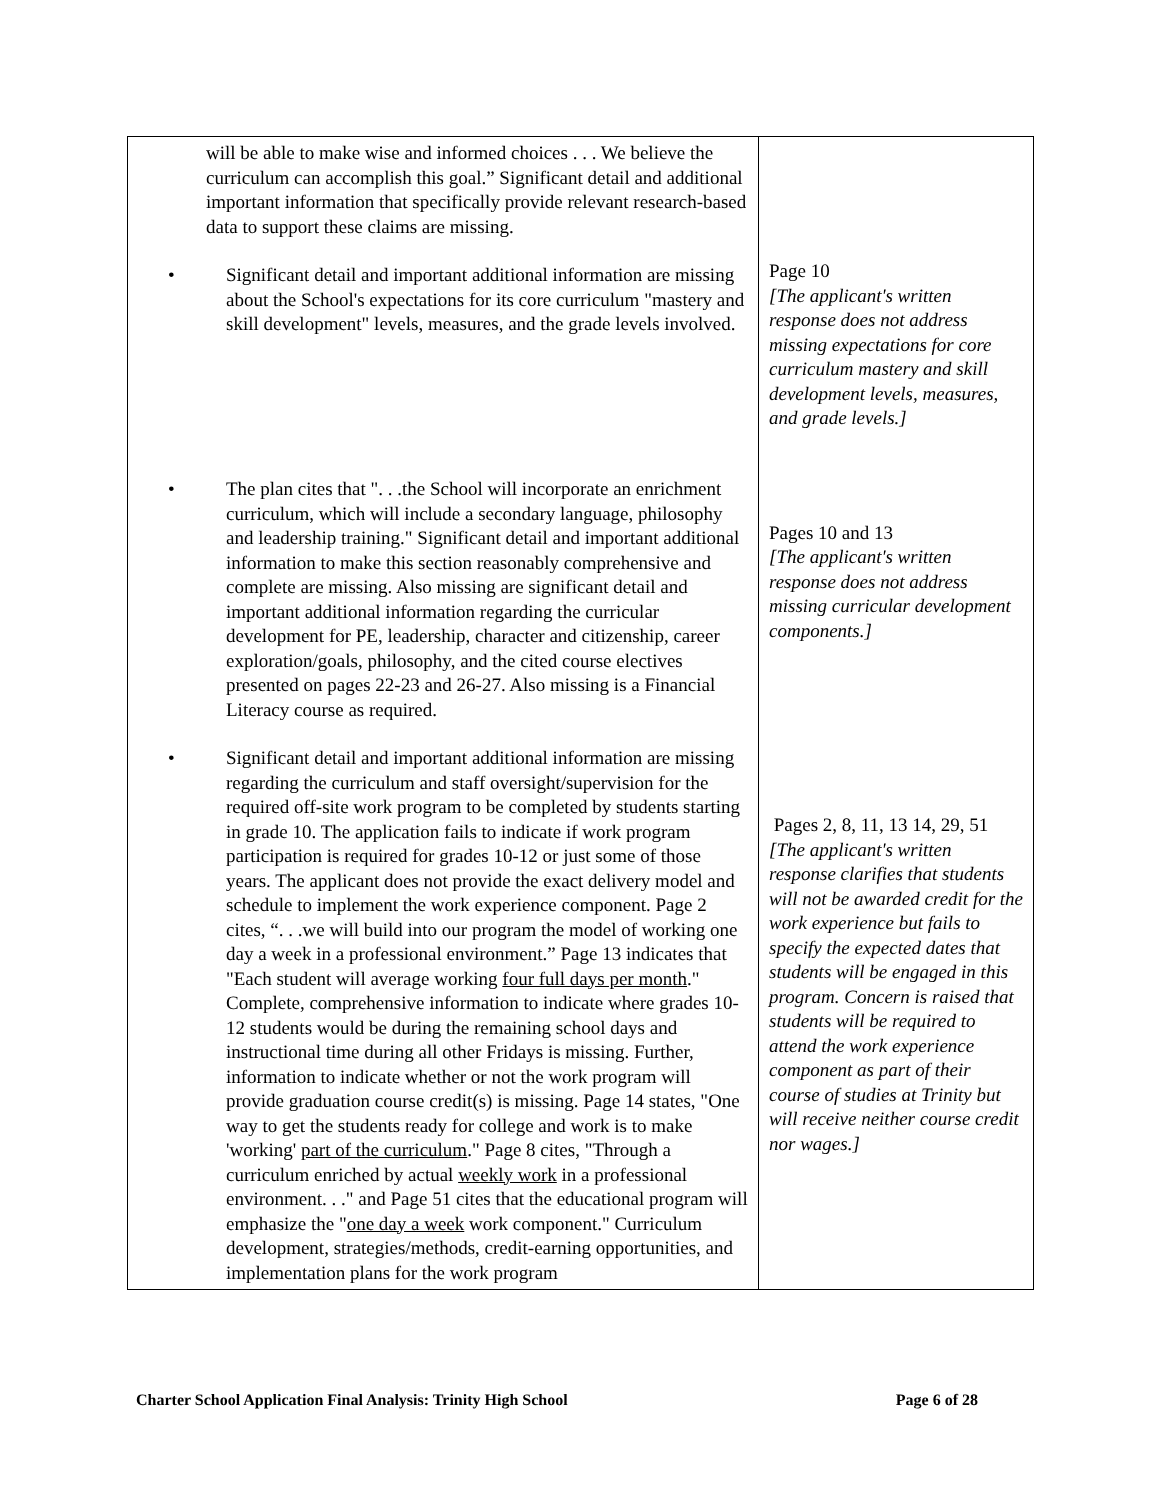| will be able to make wise and informed choices . . . We believe the curriculum can accomplish this goal.” Significant detail and additional important information that specifically provide relevant research-based data to support these claims are missing. • Significant detail and important additional information are missing about the School's expectations for its core curriculum "mastery and skill development" levels, measures, and the grade levels involved. • The plan cites that ". . .the School will incorporate an enrichment curriculum, which will include a secondary language, philosophy and leadership training." Significant detail and important additional information to make this section reasonably comprehensive and complete are missing. Also missing are significant detail and important additional information regarding the curricular development for PE, leadership, character and citizenship, career exploration/goals, philosophy, and the cited course electives presented on pages 22-23 and 26-27. Also missing is a Financial Literacy course as required. • Significant detail and important additional information are missing regarding the curriculum and staff oversight/supervision for the required off-site work program to be completed by students starting in grade 10. The application fails to indicate if work program participation is required for grades 10-12 or just some of those years. The applicant does not provide the exact delivery model and schedule to implement the work experience component. Page 2 cites, “. . .we will build into our program the model of working one day a week in a professional environment.” Page 13 indicates that "Each student will average working four full days per month ." Complete, comprehensive information to indicate where grades 10-12 students would be during the remaining school days and instructional time during all other Fridays is missing. Further, information to indicate whether or not the work program will provide graduation course credit(s) is missing. Page 14 states, "One way to get the students ready for college and work is to make 'working' part of the curriculum ." Page 8 cites, "Through a curriculum enriched by actual weekly work in a professional environment. . ." and Page 51 cites that the educational program will emphasize the " one day a week work component." Curriculum development, strategies/methods, credit-earning opportunities, and implementation plans for the work program | Page 10 [The applicant's written response does not address missing expectations for core curriculum mastery and skill development levels, measures, and grade levels.] Pages 10 and 13 [The applicant's written response does not address missing curricular development components.] Pages 2, 8, 11, 13 14, 29, 51 [The applicant's written response clarifies that students will not be awarded credit for the work experience but fails to specify the expected dates that students will be engaged in this program. Concern is raised that students will be required to attend the work experience component as part of their course of studies at Trinity but will receive neither course credit nor wages.] |
Charter School Application Final Analysis: Trinity High School Page 6 of 28